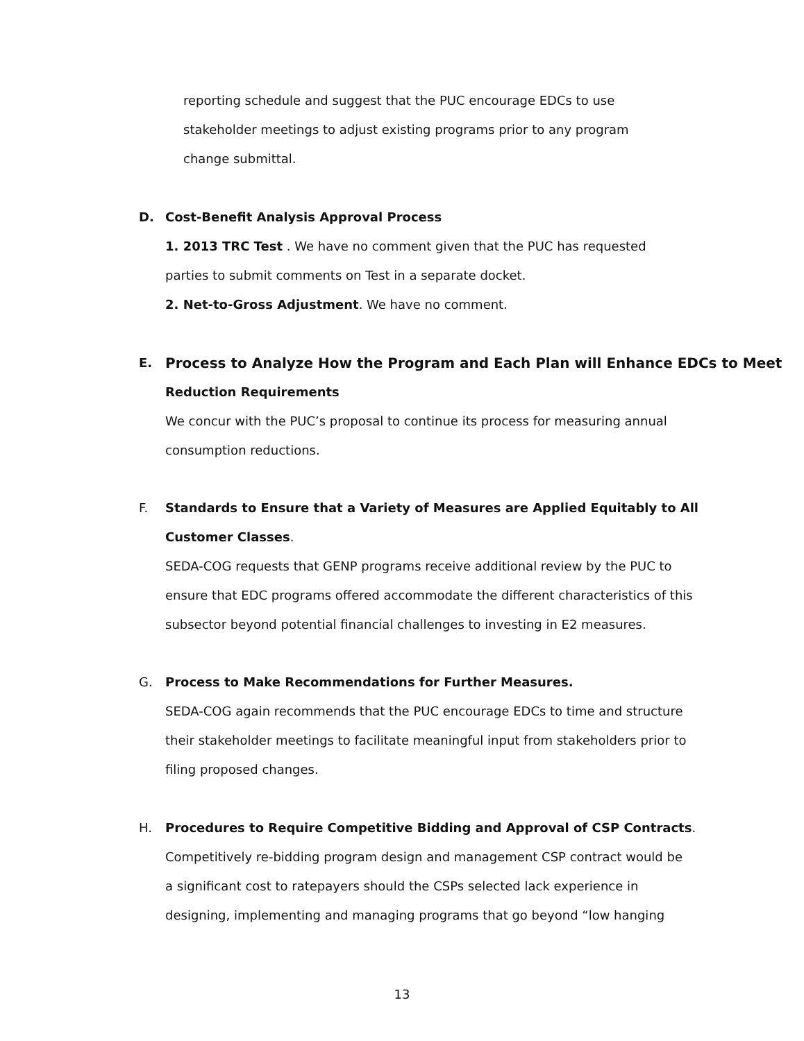reporting schedule and suggest that the PUC encourage EDCs to use stakeholder meetings to adjust existing programs prior to any program change submittal.
D. Cost-Benefit Analysis Approval Process
1. 2013 TRC Test . We have no comment given that the PUC has requested parties to submit comments on Test in a separate docket.
2. Net-to-Gross Adjustment. We have no comment.
E. Process to Analyze How the Program and Each Plan will Enhance EDCs to Meet
Reduction Requirements
We concur with the PUC’s proposal to continue its process for measuring annual consumption reductions.
F. Standards to Ensure that a Variety of Measures are Applied Equitably to All
Customer Classes.
SEDA-COG requests that GENP programs receive additional review by the PUC to ensure that EDC programs offered accommodate the different characteristics of this subsector beyond potential financial challenges to investing in E2 measures.
G. Process to Make Recommendations for Further Measures.
SEDA-COG again recommends that the PUC encourage EDCs to time and structure their stakeholder meetings to facilitate meaningful input from stakeholders prior to filing proposed changes.
H. Procedures to Require Competitive Bidding and Approval of CSP Contracts.
Competitively re-bidding program design and management CSP contract would be a significant cost to ratepayers should the CSPs selected lack experience in designing, implementing and managing programs that go beyond “low hanging
13